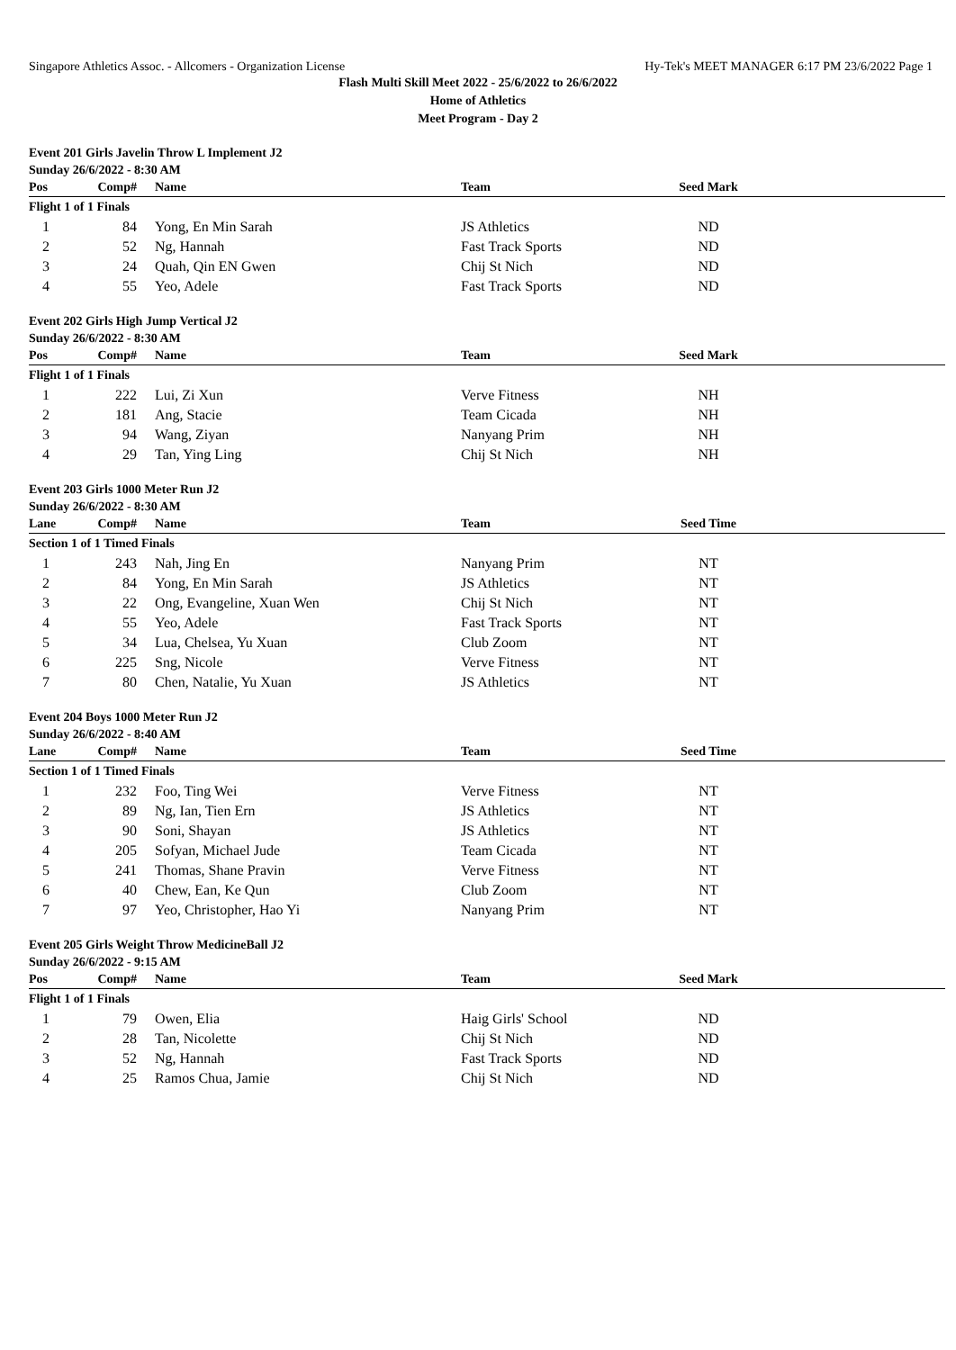Singapore Athletics Assoc. - Allcomers - Organization License Hy-Tek's MEET MANAGER 6:17 PM 23/6/2022 Page 1
Flash Multi Skill Meet 2022 - 25/6/2022 to 26/6/2022
Home of Athletics
Meet Program - Day 2
Event 201 Girls Javelin Throw L Implement J2
Sunday 26/6/2022 - 8:30 AM
| Pos | Comp# | Name | Team | Seed Mark | |
| --- | --- | --- | --- | --- | --- |
| Flight 1 of 1 Finals | | | | | |
| 1 | 84 | Yong, En Min Sarah | JS Athletics | ND | |
| 2 | 52 | Ng, Hannah | Fast Track Sports | ND | |
| 3 | 24 | Quah, Qin EN Gwen | Chij St Nich | ND | |
| 4 | 55 | Yeo, Adele | Fast Track Sports | ND | |
Event 202 Girls High Jump Vertical J2
Sunday 26/6/2022 - 8:30 AM
| Pos | Comp# | Name | Team | Seed Mark | |
| --- | --- | --- | --- | --- | --- |
| Flight 1 of 1 Finals | | | | | |
| 1 | 222 | Lui, Zi Xun | Verve Fitness | NH | |
| 2 | 181 | Ang, Stacie | Team Cicada | NH | |
| 3 | 94 | Wang, Ziyan | Nanyang Prim | NH | |
| 4 | 29 | Tan, Ying Ling | Chij St Nich | NH | |
Event 203 Girls 1000 Meter Run J2
Sunday 26/6/2022 - 8:30 AM
| Lane | Comp# | Name | Team | Seed Time | |
| --- | --- | --- | --- | --- | --- |
| Section 1 of 1 Timed Finals | | | | | |
| 1 | 243 | Nah, Jing En | Nanyang Prim | NT | |
| 2 | 84 | Yong, En Min Sarah | JS Athletics | NT | |
| 3 | 22 | Ong, Evangeline, Xuan Wen | Chij St Nich | NT | |
| 4 | 55 | Yeo, Adele | Fast Track Sports | NT | |
| 5 | 34 | Lua, Chelsea, Yu Xuan | Club Zoom | NT | |
| 6 | 225 | Sng, Nicole | Verve Fitness | NT | |
| 7 | 80 | Chen, Natalie, Yu Xuan | JS Athletics | NT | |
Event 204 Boys 1000 Meter Run J2
Sunday 26/6/2022 - 8:40 AM
| Lane | Comp# | Name | Team | Seed Time | |
| --- | --- | --- | --- | --- | --- |
| Section 1 of 1 Timed Finals | | | | | |
| 1 | 232 | Foo, Ting Wei | Verve Fitness | NT | |
| 2 | 89 | Ng, Ian, Tien Ern | JS Athletics | NT | |
| 3 | 90 | Soni, Shayan | JS Athletics | NT | |
| 4 | 205 | Sofyan, Michael Jude | Team Cicada | NT | |
| 5 | 241 | Thomas, Shane Pravin | Verve Fitness | NT | |
| 6 | 40 | Chew, Ean, Ke Qun | Club Zoom | NT | |
| 7 | 97 | Yeo, Christopher, Hao Yi | Nanyang Prim | NT | |
Event 205 Girls Weight Throw MedicineBall J2
Sunday 26/6/2022 - 9:15 AM
| Pos | Comp# | Name | Team | Seed Mark | |
| --- | --- | --- | --- | --- | --- |
| Flight 1 of 1 Finals | | | | | |
| 1 | 79 | Owen, Elia | Haig Girls' School | ND | |
| 2 | 28 | Tan, Nicolette | Chij St Nich | ND | |
| 3 | 52 | Ng, Hannah | Fast Track Sports | ND | |
| 4 | 25 | Ramos Chua, Jamie | Chij St Nich | ND | |